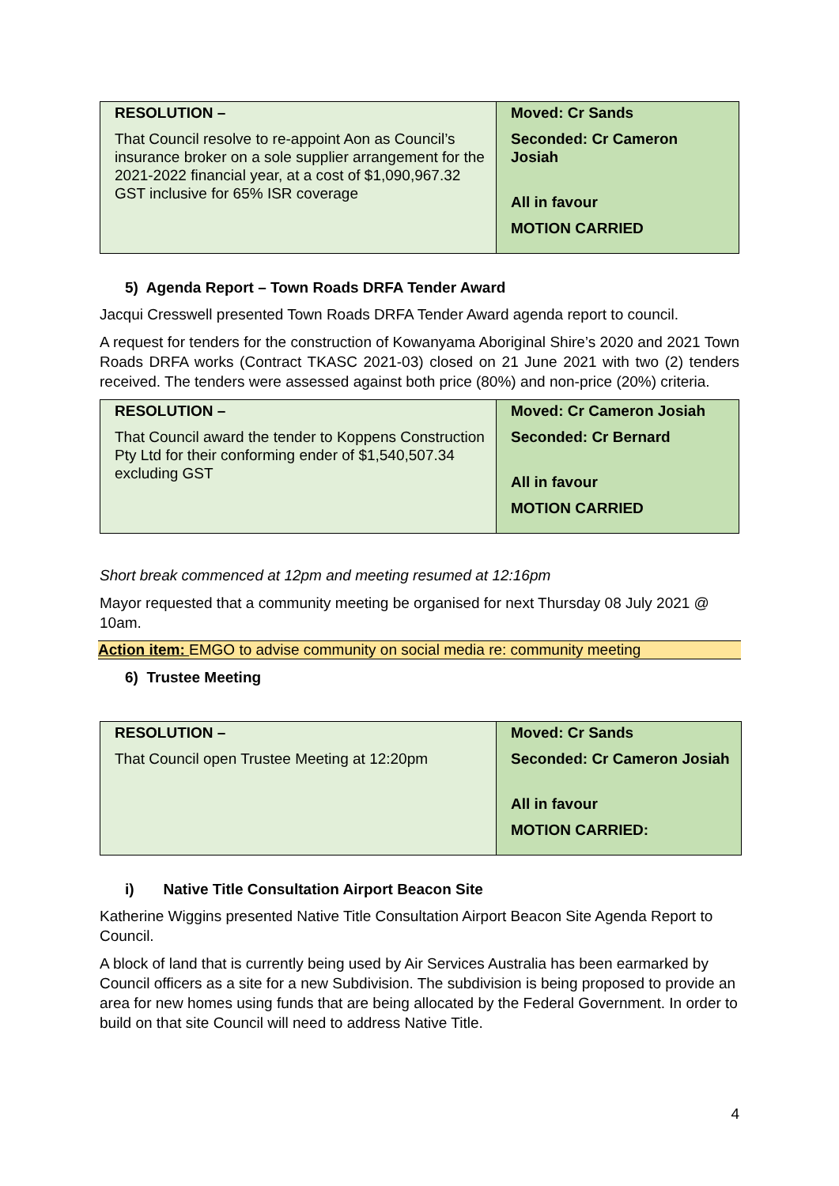| RESOLUTION – That Council resolve to re-appoint Aon as Council’s insurance broker on a sole supplier arrangement for the 2021-2022 financial year, at a cost of $1,090,967.32 GST inclusive for 65% ISR coverage | Moved: Cr Sands Seconded: Cr Cameron Josiah All in favour MOTION CARRIED |
5) Agenda Report – Town Roads DRFA Tender Award
Jacqui Cresswell presented Town Roads DRFA Tender Award agenda report to council.
A request for tenders for the construction of Kowanyama Aboriginal Shire’s 2020 and 2021 Town Roads DRFA works (Contract TKASC 2021-03) closed on 21 June 2021 with two (2) tenders received. The tenders were assessed against both price (80%) and non-price (20%) criteria.
| RESOLUTION – That Council award the tender to Koppens Construction Pty Ltd for their conforming ender of $1,540,507.34 excluding GST | Moved: Cr Cameron Josiah Seconded: Cr Bernard All in favour MOTION CARRIED |
Short break commenced at 12pm and meeting resumed at 12:16pm
Mayor requested that a community meeting be organised for next Thursday 08 July 2021 @ 10am.
Action item: EMGO to advise community on social media re: community meeting
6) Trustee Meeting
| RESOLUTION – That Council open Trustee Meeting at 12:20pm | Moved: Cr Sands Seconded: Cr Cameron Josiah All in favour MOTION CARRIED: |
i) Native Title Consultation Airport Beacon Site
Katherine Wiggins presented Native Title Consultation Airport Beacon Site Agenda Report to Council.
A block of land that is currently being used by Air Services Australia has been earmarked by Council officers as a site for a new Subdivision. The subdivision is being proposed to provide an area for new homes using funds that are being allocated by the Federal Government. In order to build on that site Council will need to address Native Title.
4